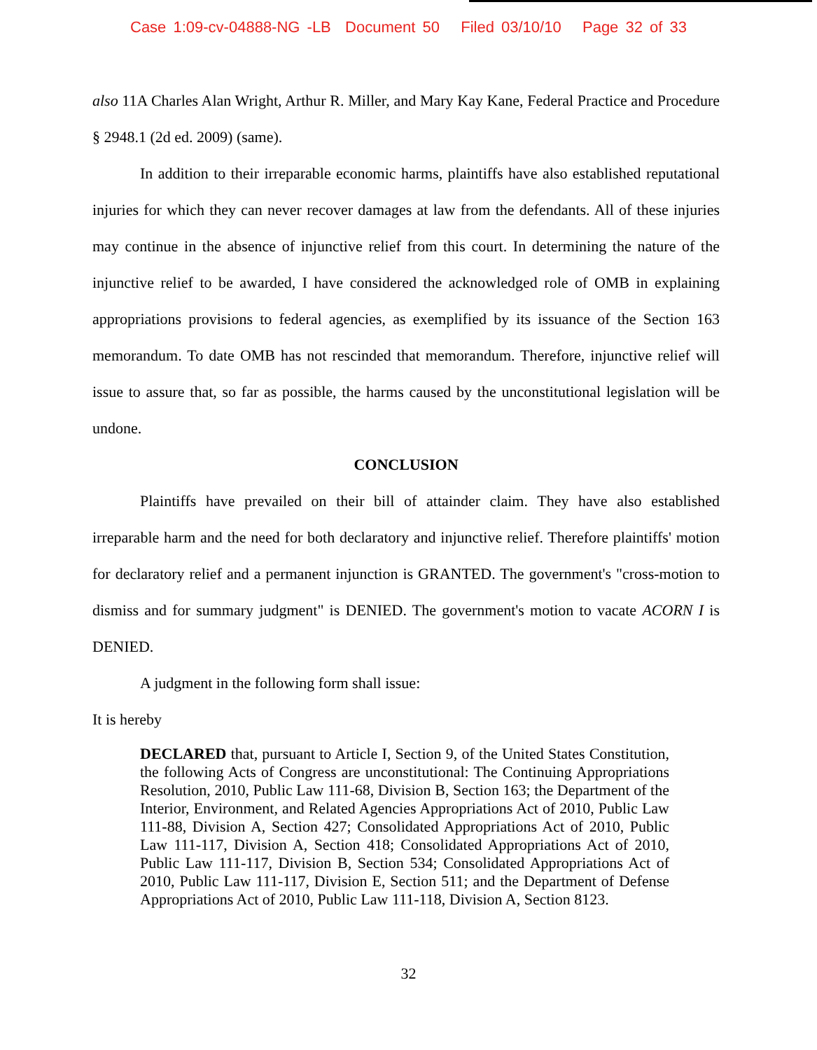Case 1:09-cv-04888-NG -LB Document 50 Filed 03/10/10 Page 32 of 33
also 11A Charles Alan Wright, Arthur R. Miller, and Mary Kay Kane, Federal Practice and Procedure § 2948.1 (2d ed. 2009) (same).
In addition to their irreparable economic harms, plaintiffs have also established reputational injuries for which they can never recover damages at law from the defendants. All of these injuries may continue in the absence of injunctive relief from this court. In determining the nature of the injunctive relief to be awarded, I have considered the acknowledged role of OMB in explaining appropriations provisions to federal agencies, as exemplified by its issuance of the Section 163 memorandum. To date OMB has not rescinded that memorandum. Therefore, injunctive relief will issue to assure that, so far as possible, the harms caused by the unconstitutional legislation will be undone.
CONCLUSION
Plaintiffs have prevailed on their bill of attainder claim. They have also established irreparable harm and the need for both declaratory and injunctive relief. Therefore plaintiffs' motion for declaratory relief and a permanent injunction is GRANTED. The government's "cross-motion to dismiss and for summary judgment" is DENIED. The government's motion to vacate ACORN I is DENIED.
A judgment in the following form shall issue:
It is hereby
DECLARED that, pursuant to Article I, Section 9, of the United States Constitution, the following Acts of Congress are unconstitutional: The Continuing Appropriations Resolution, 2010, Public Law 111-68, Division B, Section 163; the Department of the Interior, Environment, and Related Agencies Appropriations Act of 2010, Public Law 111-88, Division A, Section 427; Consolidated Appropriations Act of 2010, Public Law 111-117, Division A, Section 418; Consolidated Appropriations Act of 2010, Public Law 111-117, Division B, Section 534; Consolidated Appropriations Act of 2010, Public Law 111-117, Division E, Section 511; and the Department of Defense Appropriations Act of 2010, Public Law 111-118, Division A, Section 8123.
32